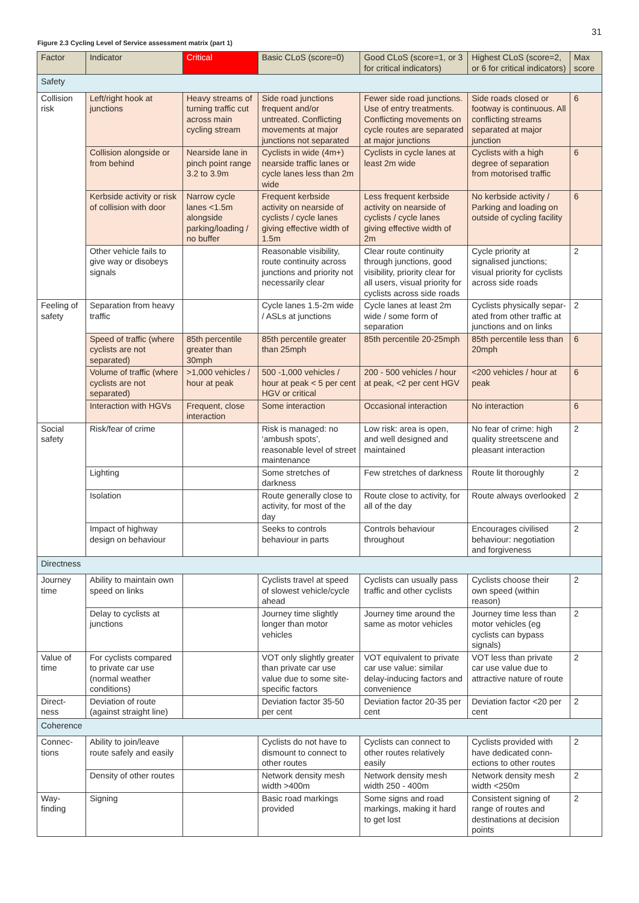31
Figure 2.3 Cycling Level of Service assessment matrix (part 1)
| Factor | Indicator | Critical | Basic CLoS (score=0) | Good CLoS (score=1, or 3 for critical indicators) | Highest CLoS (score=2, or 6 for critical indicators) | Max score |
| --- | --- | --- | --- | --- | --- | --- |
| Safety | | | | | | |
| Collision risk | Left/right hook at junctions | Heavy streams of turning traffic cut across main cycling stream | Side road junctions frequent and/or untreated. Conflicting movements at major junctions not separated | Fewer side road junctions. Use of entry treatments. Conflicting movements on cycle routes are separated at major junctions | Side roads closed or footway is continuous. All conflicting streams separated at major junction | 6 |
| | Collision alongside or from behind | Nearside lane in pinch point range 3.2 to 3.9m | Cyclists in wide (4m+) nearside traffic lanes or cycle lanes less than 2m wide | Cyclists in cycle lanes at least 2m wide | Cyclists with a high degree of separation from motorised traffic | 6 |
| | Kerbside activity or risk of collision with door | Narrow cycle lanes <1.5m alongside parking/loading / no buffer | Frequent kerbside activity on nearside of cyclists / cycle lanes giving effective width of 1.5m | Less frequent kerbside activity on nearside of cyclists / cycle lanes giving effective width of 2m | No kerbside activity / Parking and loading on outside of cycling facility | 6 |
| | Other vehicle fails to give way or disobeys signals | | Reasonable visibility, route continuity across junctions and priority not necessarily clear | Clear route continuity through junctions, good visibility, priority clear for all users, visual priority for cyclists across side roads | Cycle priority at signalised junctions; visual priority for cyclists across side roads | 2 |
| Feeling of safety | Separation from heavy traffic | | Cycle lanes 1.5-2m wide / ASLs at junctions | Cycle lanes at least 2m wide / some form of separation | Cyclists physically separ-ated from other traffic at junctions and on links | 2 |
| | Speed of traffic (where cyclists are not separated) | 85th percentile greater than 30mph | 85th percentile greater than 25mph | 85th percentile 20-25mph | 85th percentile less than 20mph | 6 |
| | Volume of traffic (where cyclists are not separated) | >1,000 vehicles / hour at peak | 500 -1,000 vehicles / hour at peak < 5 per cent HGV or critical | 200 - 500 vehicles / hour at peak, <2 per cent HGV | <200 vehicles / hour at peak | 6 |
| | Interaction with HGVs | Frequent, close interaction | Some interaction | Occasional interaction | No interaction | 6 |
| Social safety | Risk/fear of crime | | Risk is managed: no ‘ambush spots’, reasonable level of street maintenance | Low risk: area is open, and well designed and maintained | No fear of crime: high quality streetscene and pleasant interaction | 2 |
| | Lighting | | Some stretches of darkness | Few stretches of darkness | Route lit thoroughly | 2 |
| | Isolation | | Route generally close to activity, for most of the day | Route close to activity, for all of the day | Route always overlooked | 2 |
| | Impact of highway design on behaviour | | Seeks to controls behaviour in parts | Controls behaviour throughout | Encourages civilised behaviour: negotiation and forgiveness | 2 |
| Directness | | | | | | |
| Journey time | Ability to maintain own speed on links | | Cyclists travel at speed of slowest vehicle/cycle ahead | Cyclists can usually pass traffic and other cyclists | Cyclists choose their own speed (within reason) | 2 |
| | Delay to cyclists at junctions | | Journey time slightly longer than motor vehicles | Journey time around the same as motor vehicles | Journey time less than motor vehicles (eg cyclists can bypass signals) | 2 |
| Value of time | For cyclists compared to private car use (normal weather conditions) | | VOT only slightly greater than private car use value due to some site-specific factors | VOT equivalent to private car use value: similar delay-inducing factors and convenience | VOT less than private car use value due to attractive nature of route | 2 |
| Direct-ness | Deviation of route (against straight line) | | Deviation factor 35-50 per cent | Deviation factor 20-35 per cent | Deviation factor <20 per cent | 2 |
| Coherence | | | | | | |
| Connec-tions | Ability to join/leave route safely and easily | | Cyclists do not have to dismount to connect to other routes | Cyclists can connect to other routes relatively easily | Cyclists provided with have dedicated conn-ections to other routes | 2 |
| | Density of other routes | | Network density mesh width >400m | Network density mesh width 250 - 400m | Network density mesh width <250m | 2 |
| Way-finding | Signing | | Basic road markings provided | Some signs and road markings, making it hard to get lost | Consistent signing of range of routes and destinations at decision points | 2 |